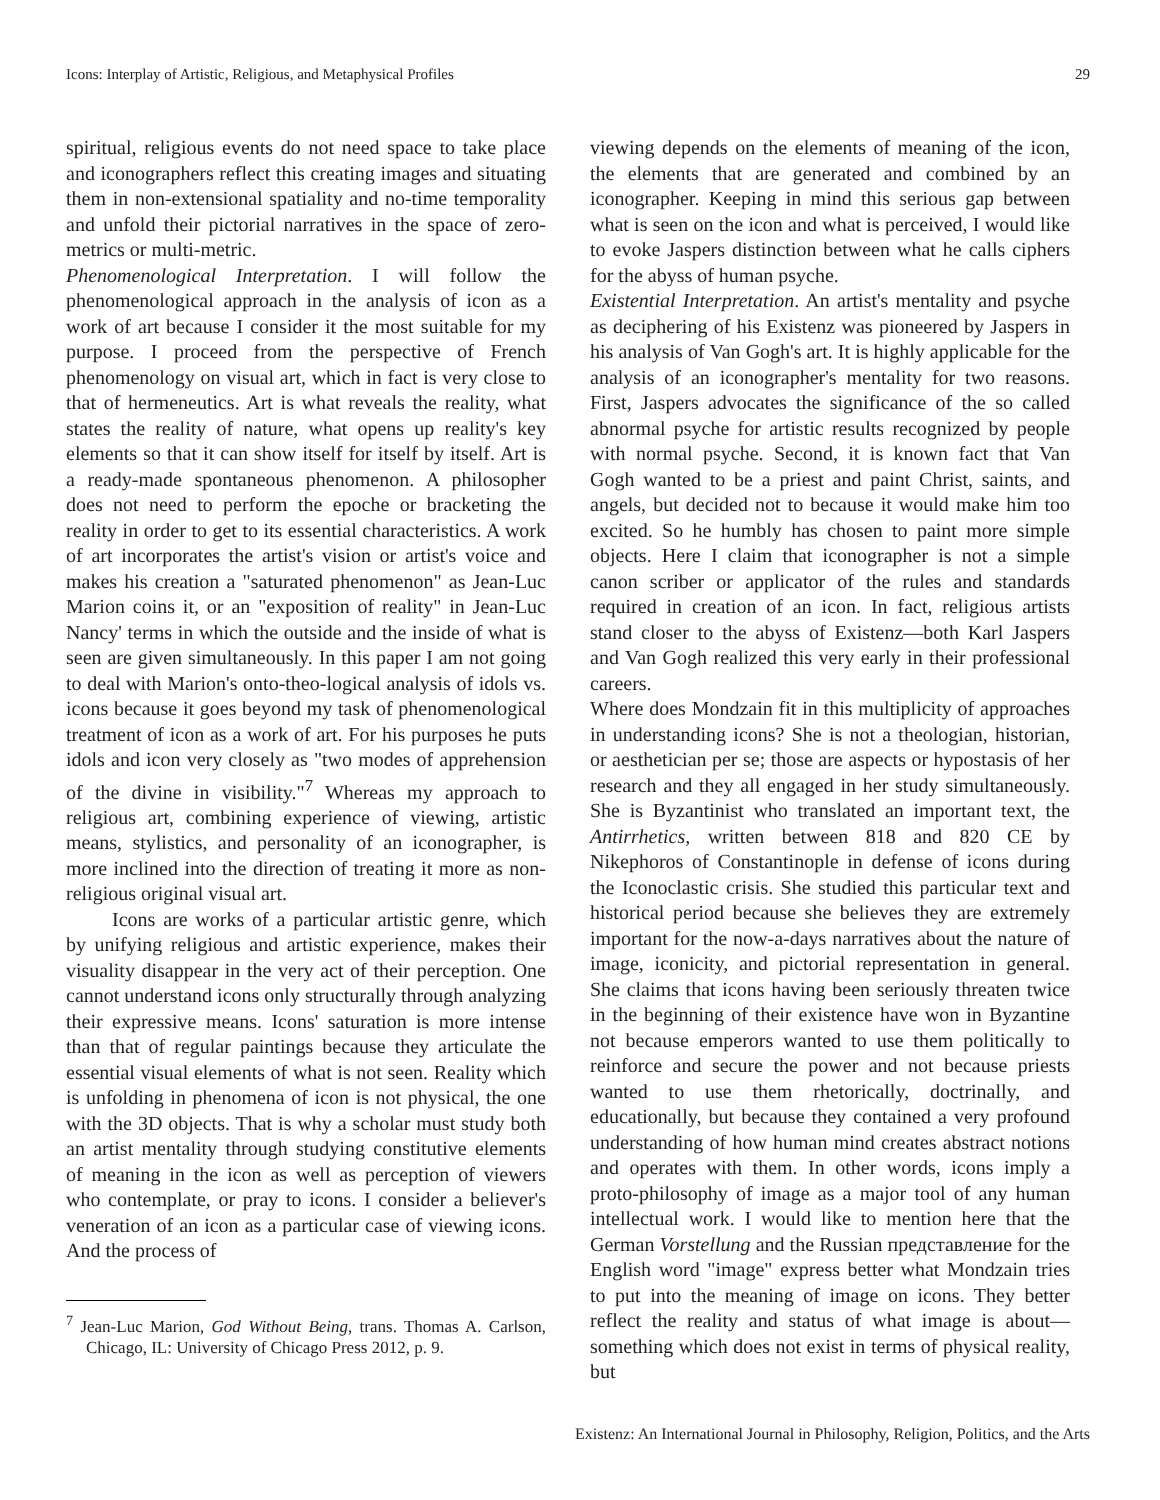Icons: Interplay of Artistic, Religious, and Metaphysical Profiles 29
spiritual, religious events do not need space to take place and iconographers reflect this creating images and situating them in non-extensional spatiality and no-time temporality and unfold their pictorial narratives in the space of zero-metrics or multi-metric.
Phenomenological Interpretation. I will follow the phenomenological approach in the analysis of icon as a work of art because I consider it the most suitable for my purpose. I proceed from the perspective of French phenomenology on visual art, which in fact is very close to that of hermeneutics. Art is what reveals the reality, what states the reality of nature, what opens up reality's key elements so that it can show itself for itself by itself. Art is a ready-made spontaneous phenomenon. A philosopher does not need to perform the epoche or bracketing the reality in order to get to its essential characteristics. A work of art incorporates the artist's vision or artist's voice and makes his creation a "saturated phenomenon" as Jean-Luc Marion coins it, or an "exposition of reality" in Jean-Luc Nancy' terms in which the outside and the inside of what is seen are given simultaneously. In this paper I am not going to deal with Marion's onto-theo-logical analysis of idols vs. icons because it goes beyond my task of phenomenological treatment of icon as a work of art. For his purposes he puts idols and icon very closely as "two modes of apprehension of the divine in visibility."<sup>7</sup> Whereas my approach to religious art, combining experience of viewing, artistic means, stylistics, and personality of an iconographer, is more inclined into the direction of treating it more as non-religious original visual art.
Icons are works of a particular artistic genre, which by unifying religious and artistic experience, makes their visuality disappear in the very act of their perception. One cannot understand icons only structurally through analyzing their expressive means. Icons' saturation is more intense than that of regular paintings because they articulate the essential visual elements of what is not seen. Reality which is unfolding in phenomena of icon is not physical, the one with the 3D objects. That is why a scholar must study both an artist mentality through studying constitutive elements of meaning in the icon as well as perception of viewers who contemplate, or pray to icons. I consider a believer's veneration of an icon as a particular case of viewing icons. And the process of
<sup>7</sup> Jean-Luc Marion, God Without Being, trans. Thomas A. Carlson, Chicago, IL: University of Chicago Press 2012, p. 9.
viewing depends on the elements of meaning of the icon, the elements that are generated and combined by an iconographer. Keeping in mind this serious gap between what is seen on the icon and what is perceived, I would like to evoke Jaspers distinction between what he calls ciphers for the abyss of human psyche.
Existential Interpretation. An artist's mentality and psyche as deciphering of his Existenz was pioneered by Jaspers in his analysis of Van Gogh's art. It is highly applicable for the analysis of an iconographer's mentality for two reasons. First, Jaspers advocates the significance of the so called abnormal psyche for artistic results recognized by people with normal psyche. Second, it is known fact that Van Gogh wanted to be a priest and paint Christ, saints, and angels, but decided not to because it would make him too excited. So he humbly has chosen to paint more simple objects. Here I claim that iconographer is not a simple canon scriber or applicator of the rules and standards required in creation of an icon. In fact, religious artists stand closer to the abyss of Existenz—both Karl Jaspers and Van Gogh realized this very early in their professional careers.
Where does Mondzain fit in this multiplicity of approaches in understanding icons? She is not a theologian, historian, or aesthetician per se; those are aspects or hypostasis of her research and they all engaged in her study simultaneously. She is Byzantinist who translated an important text, the Antirrhetics, written between 818 and 820 CE by Nikephoros of Constantinople in defense of icons during the Iconoclastic crisis. She studied this particular text and historical period because she believes they are extremely important for the now-a-days narratives about the nature of image, iconicity, and pictorial representation in general. She claims that icons having been seriously threaten twice in the beginning of their existence have won in Byzantine not because emperors wanted to use them politically to reinforce and secure the power and not because priests wanted to use them rhetorically, doctrinally, and educationally, but because they contained a very profound understanding of how human mind creates abstract notions and operates with them. In other words, icons imply a proto-philosophy of image as a major tool of any human intellectual work. I would like to mention here that the German Vorstellung and the Russian представление for the English word "image" express better what Mondzain tries to put into the meaning of image on icons. They better reflect the reality and status of what image is about—something which does not exist in terms of physical reality, but
Existenz: An International Journal in Philosophy, Religion, Politics, and the Arts